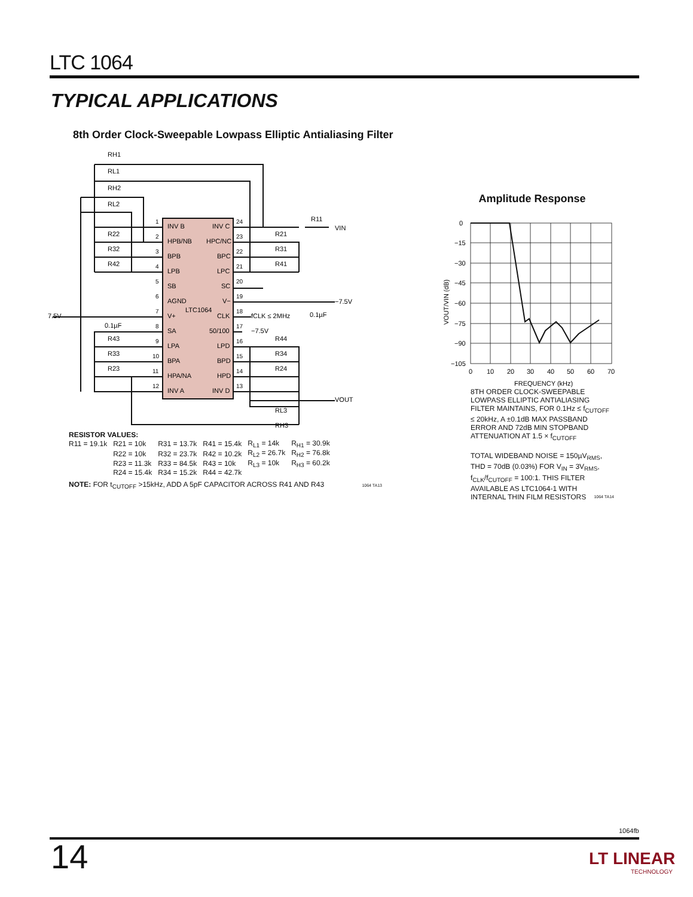LTC 1064
TYPICAL APPLICATIONS
8th Order Clock-Sweepable Lowpass Elliptic Antialiasing Filter
LTC1064
INV B
HPB/NB
BPB
LPB
SB
AGND
V+
SA
LPA
BPA
HPA/NA
INV A
INV C
HPC/NC
BPC
LPC
SC
V−
CLK
50/100
LPD
BPD
HPD
INV D
1
2
3
4
5
6
7
8
9
10
11
12
24
23
22
21
20
19
18
17
16
15
14
13
RH1
RL1
RH2
RL2
R22
R32
R42
R43
R33
R23
R11
VIN
R21
R31
R41
−7.5V
0.1µF
fCLK ≤ 2MHz
−7.5V
7.5V
0.1µF
R44
R34
R24
VOUT
RL3
RH3
RESISTOR VALUES:
| R11 = 19.1k | R21 = 10k | R31 = 13.7k | R41 = 15.4k | R<sub>L1</sub> = 14k | R<sub>H1</sub> = 30.9k |
| | R22 = 10k | R32 = 23.7k | R42 = 10.2k | R<sub>L2</sub> = 26.7k | R<sub>H2</sub> = 76.8k |
| | R23 = 11.3k | R33 = 84.5k | R43 = 10k | R<sub>L3</sub> = 10k | R<sub>H3</sub> = 60.2k |
| | R24 = 15.4k | R34 = 15.2k | R44 = 42.7k | | |
NOTE: FOR t<sub>CUTOFF</sub> >15kHz, ADD A 5pF CAPACITOR ACROSS R41 AND R43 1064 TA13
Amplitude Response
0
−15
−30
−45
−60
−75
−90
−105
0
10
20
30
40
50
60
70
FREQUENCY (kHz)
VOUT/VIN (dB)
8TH ORDER CLOCK-SWEEPABLE LOWPASS ELLIPTIC ANTIALIASING FILTER MAINTAINS, FOR 0.1Hz ≤ f<sub>CUTOFF</sub> ≤ 20kHz, A ±0.1dB MAX PASSBAND ERROR AND 72dB MIN STOPBAND ATTENUATION AT 1.5 × f<sub>CUTOFF</sub>
TOTAL WIDEBAND NOISE = 150µV<sub>RMS</sub>, THD = 70dB (0.03%) FOR V<sub>IN</sub> = 3V<sub>RMS</sub>, f<sub>CLK</sub>/f<sub>CUTOFF</sub> = 100:1. THIS FILTER AVAILABLE AS LTC1064-1 WITH INTERNAL THIN FILM RESISTORS 1064 TA14
1064fb
14
LT LINEAR
TECHNOLOGY